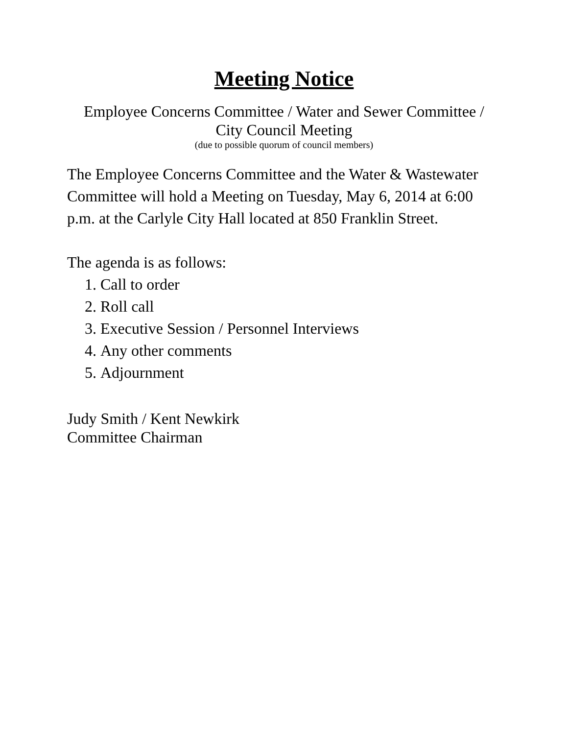Meeting Notice
Employee Concerns Committee / Water and Sewer Committee /
City Council Meeting
(due to possible quorum of council members)
The Employee Concerns Committee and the Water & Wastewater Committee will hold a Meeting on Tuesday, May 6, 2014 at 6:00 p.m. at the Carlyle City Hall located at 850 Franklin Street.
The agenda is as follows:
1. Call to order
2. Roll call
3. Executive Session / Personnel Interviews
4. Any other comments
5. Adjournment
Judy Smith / Kent Newkirk
Committee Chairman